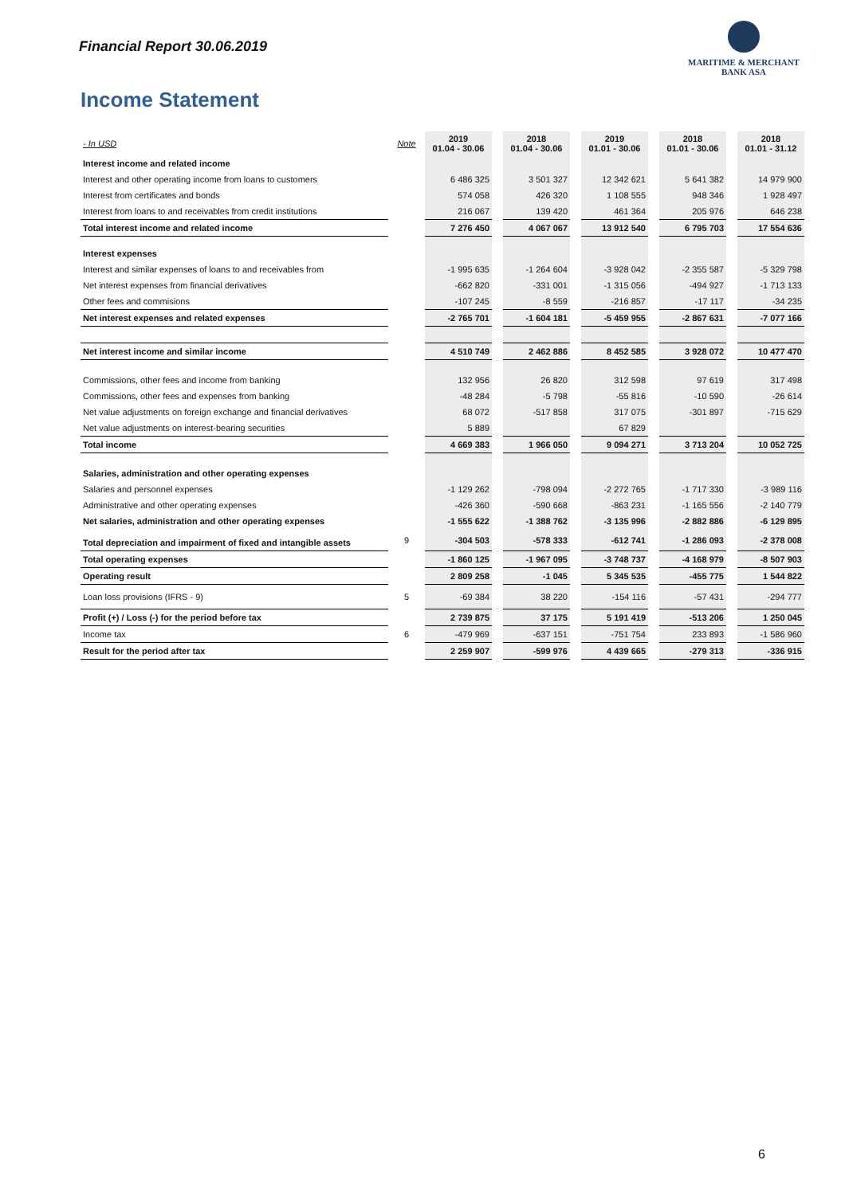Financial Report 30.06.2019
MARITIME & MERCHANT
BANK ASA
Income Statement
| - In USD | Note | 2019 01.04 - 30.06 | | 2018 01.04 - 30.06 | | 2019 01.01 - 30.06 | | 2018 01.01 - 30.06 | | 2018 01.01 - 31.12 |
| Interest income and related income | | | | | | | | | | |
| Interest and other operating income from loans to customers | | 6 486 325 | | 3 501 327 | | 12 342 621 | | 5 641 382 | | 14 979 900 |
| Interest from certificates and bonds | | 574 058 | | 426 320 | | 1 108 555 | | 948 346 | | 1 928 497 |
| Interest from loans to and receivables from credit institutions | | 216 067 | | 139 420 | | 461 364 | | 205 976 | | 646 238 |
| Total interest income and related income | | 7 276 450 | | 4 067 067 | | 13 912 540 | | 6 795 703 | | 17 554 636 |
| Interest expenses | | | | | | | | | | |
| Interest and similar expenses of loans to and receivables from | | -1 995 635 | | -1 264 604 | | -3 928 042 | | -2 355 587 | | -5 329 798 |
| Net interest expenses from financial derivatives | | -662 820 | | -331 001 | | -1 315 056 | | -494 927 | | -1 713 133 |
| Other fees and commisions | | -107 245 | | -8 559 | | -216 857 | | -17 117 | | -34 235 |
| Net interest expenses and related expenses | | -2 765 701 | | -1 604 181 | | -5 459 955 | | -2 867 631 | | -7 077 166 |
| Net interest income and similar income | | 4 510 749 | | 2 462 886 | | 8 452 585 | | 3 928 072 | | 10 477 470 |
| Commissions, other fees and income from banking | | 132 956 | | 26 820 | | 312 598 | | 97 619 | | 317 498 |
| Commissions, other fees and expenses from banking | | -48 284 | | -5 798 | | -55 816 | | -10 590 | | -26 614 |
| Net value adjustments on foreign exchange and financial derivatives | | 68 072 | | -517 858 | | 317 075 | | -301 897 | | -715 629 |
| Net value adjustments on interest-bearing securities | | 5 889 | | | | 67 829 | | | | |
| Total income | | 4 669 383 | | 1 966 050 | | 9 094 271 | | 3 713 204 | | 10 052 725 |
| Salaries, administration and other operating expenses | | | | | | | | | | |
| Salaries and personnel expenses | | -1 129 262 | | -798 094 | | -2 272 765 | | -1 717 330 | | -3 989 116 |
| Administrative and other operating expenses | | -426 360 | | -590 668 | | -863 231 | | -1 165 556 | | -2 140 779 |
| Net salaries, administration and other operating expenses | | -1 555 622 | | -1 388 762 | | -3 135 996 | | -2 882 886 | | -6 129 895 |
| Total depreciation and impairment of fixed and intangible assets | 9 | -304 503 | | -578 333 | | -612 741 | | -1 286 093 | | -2 378 008 |
| Total operating expenses | | -1 860 125 | | -1 967 095 | | -3 748 737 | | -4 168 979 | | -8 507 903 |
| Operating result | | 2 809 258 | | -1 045 | | 5 345 535 | | -455 775 | | 1 544 822 |
| Loan loss provisions (IFRS - 9) | 5 | -69 384 | | 38 220 | | -154 116 | | -57 431 | | -294 777 |
| Profit (+) / Loss (-) for the period before tax | | 2 739 875 | | 37 175 | | 5 191 419 | | -513 206 | | 1 250 045 |
| Income tax | 6 | -479 969 | | -637 151 | | -751 754 | | 233 893 | | -1 586 960 |
| Result for the period after tax | | 2 259 907 | | -599 976 | | 4 439 665 | | -279 313 | | -336 915 |
6